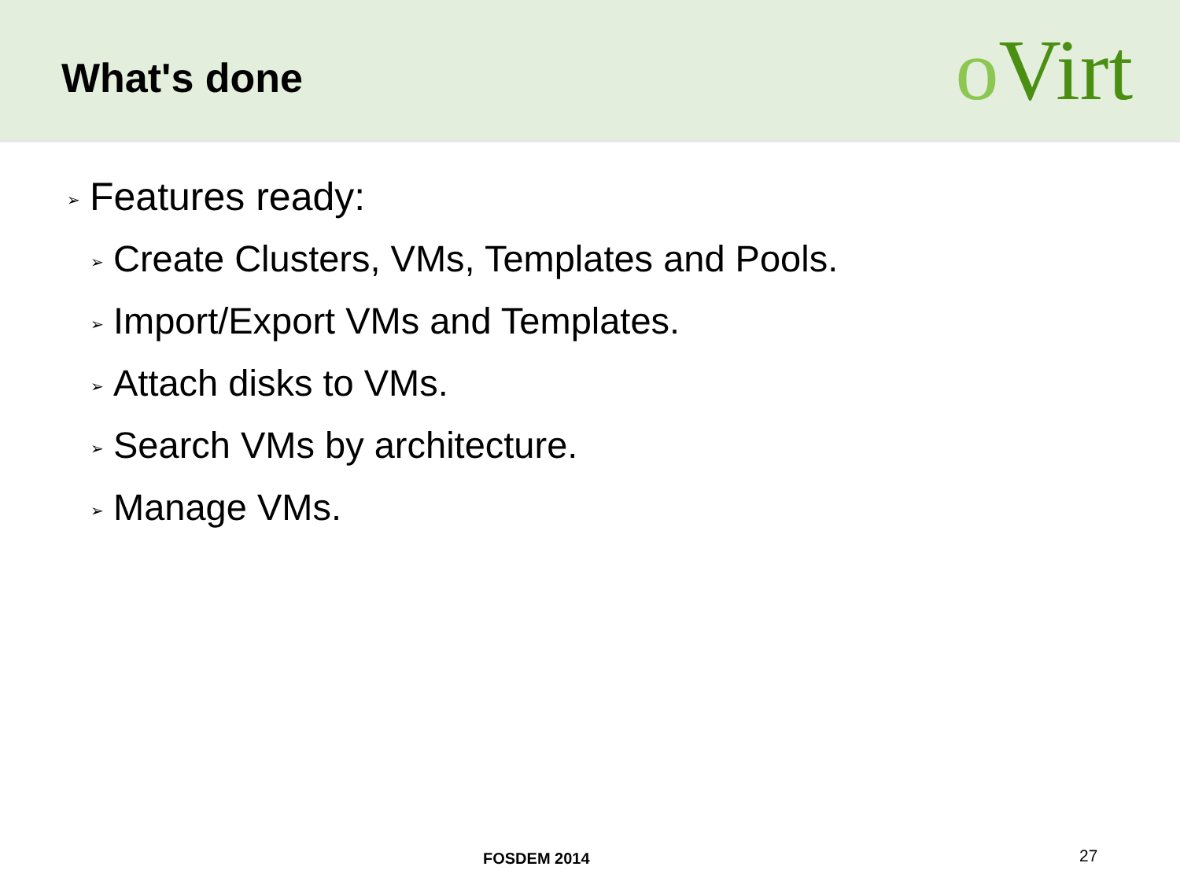What's done
o Virt
➢ Features ready:
➢ Create Clusters, VMs, Templates and Pools.
➢ Import/Export VMs and Templates.
➢ Attach disks to VMs.
➢ Search VMs by architecture.
➢ Manage VMs.
FOSDEM 2014 27